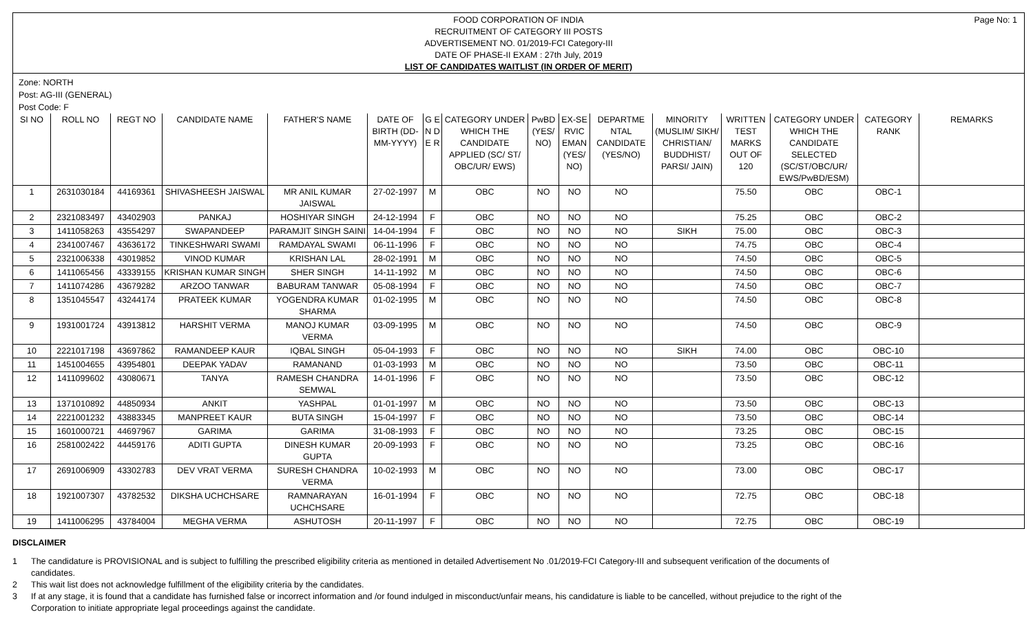Page No: 1
FOOD CORPORATION OF INDIA
RECRUITMENT OF CATEGORY III POSTS
ADVERTISEMENT NO. 01/2019-FCI Category-III
DATE OF PHASE-II EXAM : 27th July, 2019
LIST OF CANDIDATES WAITLIST (IN ORDER OF MERIT)
Zone: NORTH
Post: AG-III (GENERAL)
Post Code: F
| SI NO | ROLL NO | REGT NO | CANDIDATE NAME | FATHER'S NAME | DATE OF BIRTH (DD-MM-YYYY) | G E N D E R | CATEGORY UNDER WHICH THE CANDIDATE APPLIED (SC/ ST/ OBC/UR/ EWS) | PwBD (YES/ NO) | EX-SE RVIC EMAN (YES/ NO) | DEPARTME NTAL CANDIDATE (YES/NO) | MINORITY (MUSLIM/ SIKH/ CHRISTIAN/ BUDDHIST/ PARSI/ JAIN) | WRITTEN TEST MARKS OUT OF 120 | CATEGORY UNDER WHICH THE CANDIDATE SELECTED (SC/ST/OBC/UR/ EWS/PwBD/ESM) | CATEGORY RANK | REMARKS |
| --- | --- | --- | --- | --- | --- | --- | --- | --- | --- | --- | --- | --- | --- | --- | --- |
| 1 | 2631030184 | 44169361 | SHIVASHEESH JAISWAL | MR ANIL KUMAR JAISWAL | 27-02-1997 | M | OBC | NO | NO | NO | | 75.50 | OBC | OBC-1 | |
| 2 | 2321083497 | 43402903 | PANKAJ | HOSHIYAR SINGH | 24-12-1994 | F | OBC | NO | NO | NO | | 75.25 | OBC | OBC-2 | |
| 3 | 1411058263 | 43554297 | SWAPANDEEP | PARAMJIT SINGH SAINI | 14-04-1994 | F | OBC | NO | NO | NO | SIKH | 75.00 | OBC | OBC-3 | |
| 4 | 2341007467 | 43636172 | TINKESHWARI SWAMI | RAMDAYAL SWAMI | 06-11-1996 | F | OBC | NO | NO | NO | | 74.75 | OBC | OBC-4 | |
| 5 | 2321006338 | 43019852 | VINOD KUMAR | KRISHAN LAL | 28-02-1991 | M | OBC | NO | NO | NO | | 74.50 | OBC | OBC-5 | |
| 6 | 1411065456 | 43339155 | KRISHAN KUMAR SINGH | SHER SINGH | 14-11-1992 | M | OBC | NO | NO | NO | | 74.50 | OBC | OBC-6 | |
| 7 | 1411074286 | 43679282 | ARZOO TANWAR | BABURAM TANWAR | 05-08-1994 | F | OBC | NO | NO | NO | | 74.50 | OBC | OBC-7 | |
| 8 | 1351045547 | 43244174 | PRATEEK KUMAR | YOGENDRA KUMAR SHARMA | 01-02-1995 | M | OBC | NO | NO | NO | | 74.50 | OBC | OBC-8 | |
| 9 | 1931001724 | 43913812 | HARSHIT VERMA | MANOJ KUMAR VERMA | 03-09-1995 | M | OBC | NO | NO | NO | | 74.50 | OBC | OBC-9 | |
| 10 | 2221017198 | 43697862 | RAMANDEEP KAUR | IQBAL SINGH | 05-04-1993 | F | OBC | NO | NO | NO | SIKH | 74.00 | OBC | OBC-10 | |
| 11 | 1451004655 | 43954801 | DEEPAK YADAV | RAMANAND | 01-03-1993 | M | OBC | NO | NO | NO | | 73.50 | OBC | OBC-11 | |
| 12 | 1411099602 | 43080671 | TANYA | RAMESH CHANDRA SEMWAL | 14-01-1996 | F | OBC | NO | NO | NO | | 73.50 | OBC | OBC-12 | |
| 13 | 1371010892 | 44850934 | ANKIT | YASHPAL | 01-01-1997 | M | OBC | NO | NO | NO | | 73.50 | OBC | OBC-13 | |
| 14 | 2221001232 | 43883345 | MANPREET KAUR | BUTA SINGH | 15-04-1997 | F | OBC | NO | NO | NO | | 73.50 | OBC | OBC-14 | |
| 15 | 1601000721 | 44697967 | GARIMA | GARIMA | 31-08-1993 | F | OBC | NO | NO | NO | | 73.25 | OBC | OBC-15 | |
| 16 | 2581002422 | 44459176 | ADITI GUPTA | DINESH KUMAR GUPTA | 20-09-1993 | F | OBC | NO | NO | NO | | 73.25 | OBC | OBC-16 | |
| 17 | 2691006909 | 43302783 | DEV VRAT VERMA | SURESH CHANDRA VERMA | 10-02-1993 | M | OBC | NO | NO | NO | | 73.00 | OBC | OBC-17 | |
| 18 | 1921007307 | 43782532 | DIKSHA UCHCHSARE | RAMNARAYAN UCHCHSARE | 16-01-1994 | F | OBC | NO | NO | NO | | 72.75 | OBC | OBC-18 | |
| 19 | 1411006295 | 43784004 | MEGHA VERMA | ASHUTOSH | 20-11-1997 | F | OBC | NO | NO | NO | | 72.75 | OBC | OBC-19 | |
DISCLAIMER
1 The candidature is PROVISIONAL and is subject to fulfilling the prescribed eligibility criteria as mentioned in detailed Advertisement No .01/2019-FCI Category-III and subsequent verification of the documents of
candidates.
2 This wait list does not acknowledge fulfillment of the eligibility criteria by the candidates.
3 If at any stage, it is found that a candidate has furnished false or incorrect information and /or found indulged in misconduct/unfair means, his candidature is liable to be cancelled, without prejudice to the right of the
Corporation to initiate appropriate legal proceedings against the candidate.